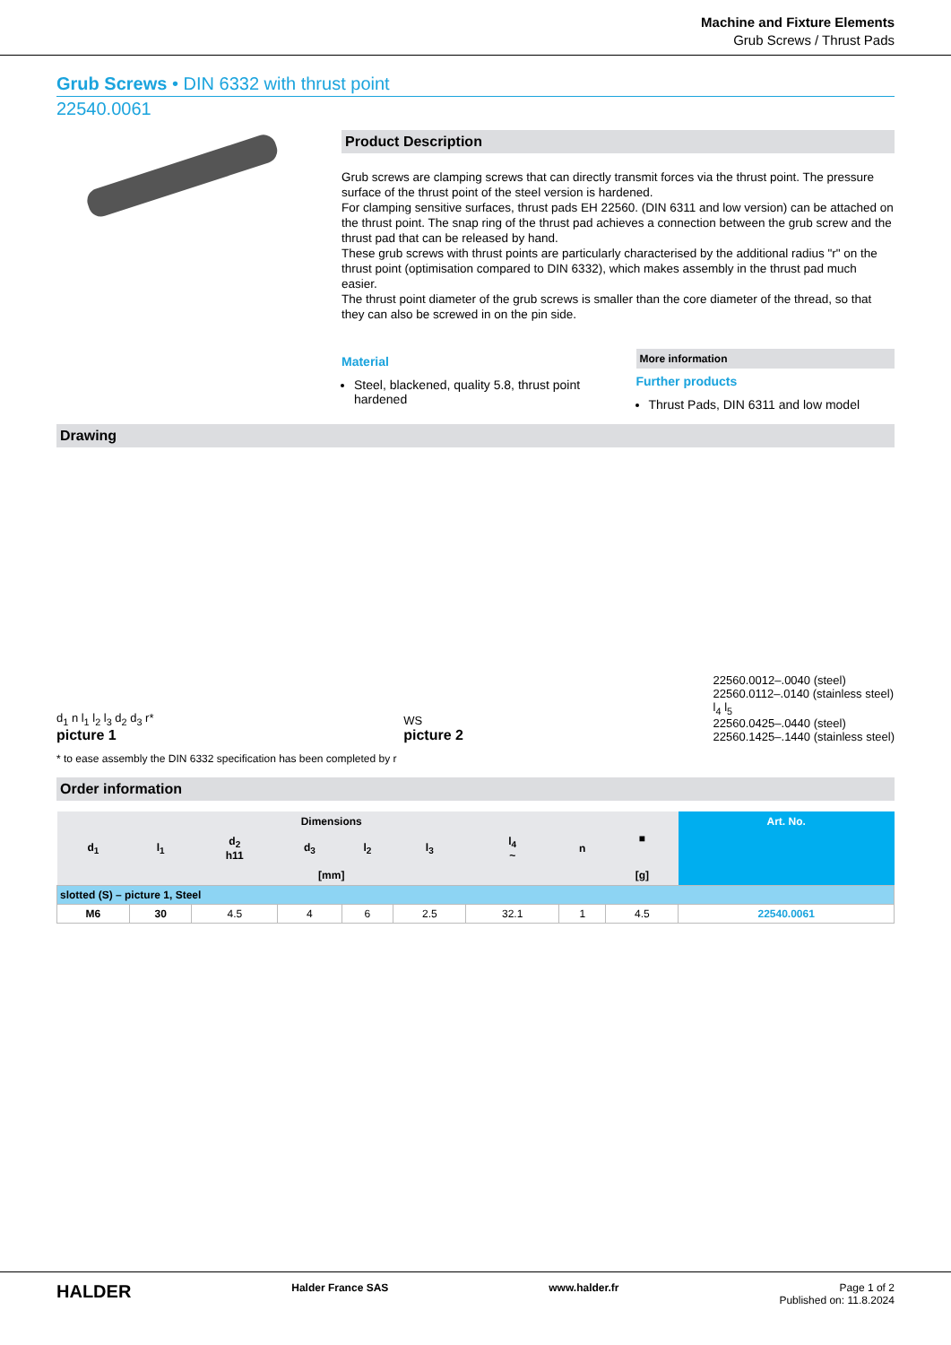Machine and Fixture Elements
Grub Screws / Thrust Pads
Grub Screws • DIN 6332 with thrust point
22540.0061
Product Description
Grub screws are clamping screws that can directly transmit forces via the thrust point. The pressure surface of the thrust point of the steel version is hardened.
For clamping sensitive surfaces, thrust pads EH 22560. (DIN 6311 and low version) can be attached on the thrust point. The snap ring of the thrust pad achieves a connection between the grub screw and the thrust pad that can be released by hand.
These grub screws with thrust points are particularly characterised by the additional radius "r" on the thrust point (optimisation compared to DIN 6332), which makes assembly in the thrust pad much easier.
The thrust point diameter of the grub screws is smaller than the core diameter of the thread, so that they can also be screwed in on the pin side.
Material
Steel, blackened, quality 5.8, thrust point hardened
More information
Further products
Thrust Pads, DIN 6311 and low model
Drawing
d<sub>1</sub> n l<sub>1</sub> l<sub>2</sub> l<sub>3</sub> d<sub>2</sub> d<sub>3</sub> r*
picture 1
WS
picture 2
22560.0012–.0040 (steel)
22560.0112–.0140 (stainless steel)
l<sub>4</sub> l<sub>5</sub>
22560.0425–.0440 (steel)
22560.1425–.1440 (stainless steel)
* to ease assembly the DIN 6332 specification has been completed by r
Order information
| Dimensions | | | | | | | | ■ | Art. No. |
| --- | --- | --- | --- | --- | --- | --- | --- | --- | --- |
| d<sub>1</sub> | l<sub>1</sub> | d<sub>2</sub> h11 | d<sub>3</sub> | l<sub>2</sub> | l<sub>3</sub> | l<sub>4</sub> ~ | n | | |
| [mm] | | | | | | | | [g] | |
| slotted (S) – picture 1, Steel | | | | | | | | | |
| M6 | 30 | 4.5 | 4 | 6 | 2.5 | 32.1 | 1 | 4.5 | 22540.0061 |
HALDER Halder France SAS www.halder.fr Page 1 of 2
Published on: 11.8.2024